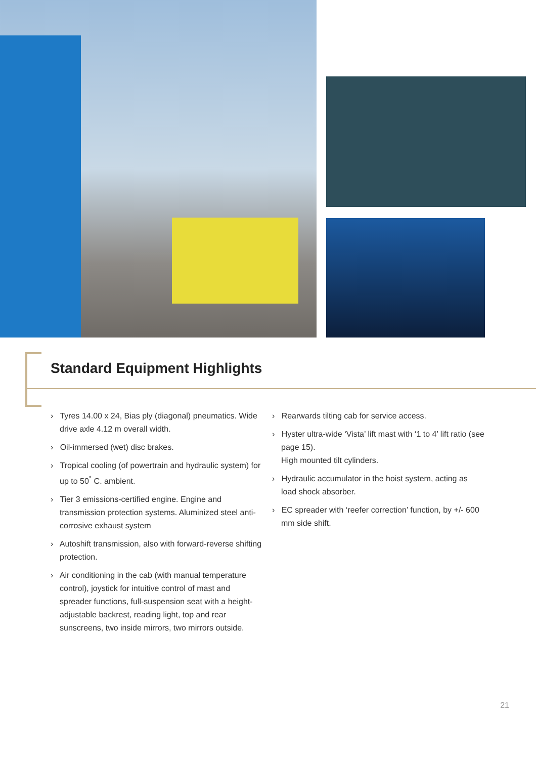Standard Equipment Highlights
› Tyres 14.00 x 24, Bias ply (diagonal) pneumatics. Wide drive axle 4.12 m overall width.
› Oil-immersed (wet) disc brakes.
› Tropical cooling (of powertrain and hydraulic system) for up to 50<sup>°</sup> C. ambient.
› Tier 3 emissions-certified engine. Engine and transmission protection systems. Aluminized steel anti-corrosive exhaust system
› Autoshift transmission, also with forward-reverse shifting protection.
› Air conditioning in the cab (with manual temperature control), joystick for intuitive control of mast and spreader functions, full-suspension seat with a height-adjustable backrest, reading light, top and rear sunscreens, two inside mirrors, two mirrors outside.
› Rearwards tilting cab for service access.
› Hyster ultra-wide ‘Vista’ lift mast with ‘1 to 4’ lift ratio (see page 15).
High mounted tilt cylinders.
› Hydraulic accumulator in the hoist system, acting as load shock absorber.
› EC spreader with ‘reefer correction’ function, by +/- 600 mm side shift.
21